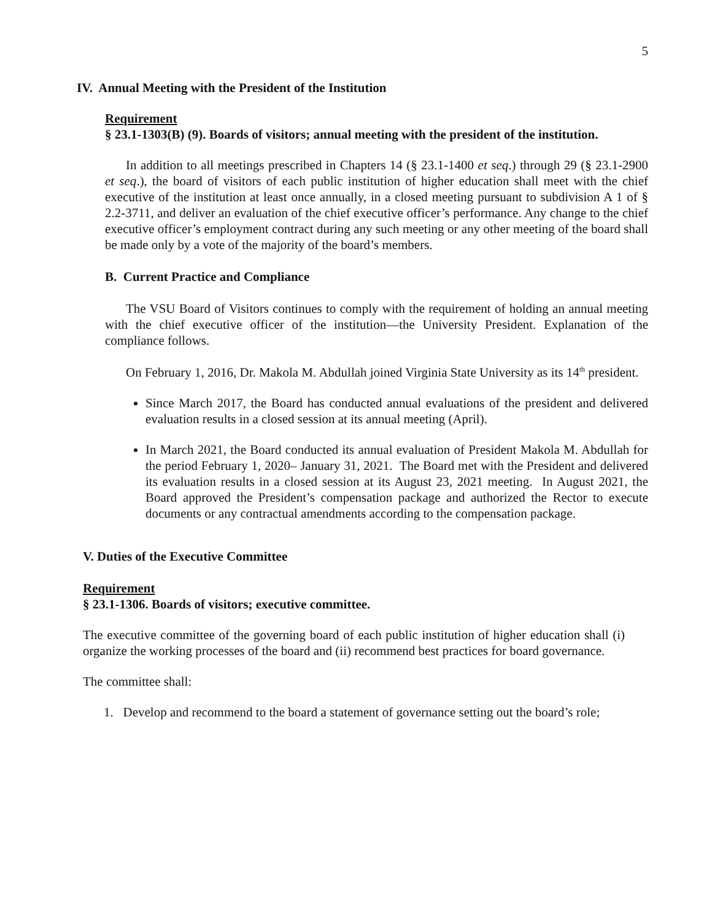5
IV. Annual Meeting with the President of the Institution
Requirement
§ 23.1-1303(B) (9). Boards of visitors; annual meeting with the president of the institution.
In addition to all meetings prescribed in Chapters 14 (§ 23.1-1400 et seq.) through 29 (§ 23.1-2900 et seq.), the board of visitors of each public institution of higher education shall meet with the chief executive of the institution at least once annually, in a closed meeting pursuant to subdivision A 1 of § 2.2-3711, and deliver an evaluation of the chief executive officer’s performance. Any change to the chief executive officer’s employment contract during any such meeting or any other meeting of the board shall be made only by a vote of the majority of the board’s members.
B. Current Practice and Compliance
The VSU Board of Visitors continues to comply with the requirement of holding an annual meeting with the chief executive officer of the institution—the University President. Explanation of the compliance follows.
On February 1, 2016, Dr. Makola M. Abdullah joined Virginia State University as its 14<sup>th</sup> president.
Since March 2017, the Board has conducted annual evaluations of the president and delivered evaluation results in a closed session at its annual meeting (April).
In March 2021, the Board conducted its annual evaluation of President Makola M. Abdullah for the period February 1, 2020– January 31, 2021. The Board met with the President and delivered its evaluation results in a closed session at its August 23, 2021 meeting. In August 2021, the Board approved the President’s compensation package and authorized the Rector to execute documents or any contractual amendments according to the compensation package.
V. Duties of the Executive Committee
Requirement
§ 23.1-1306. Boards of visitors; executive committee.
The executive committee of the governing board of each public institution of higher education shall (i) organize the working processes of the board and (ii) recommend best practices for board governance.
The committee shall:
1. Develop and recommend to the board a statement of governance setting out the board’s role;